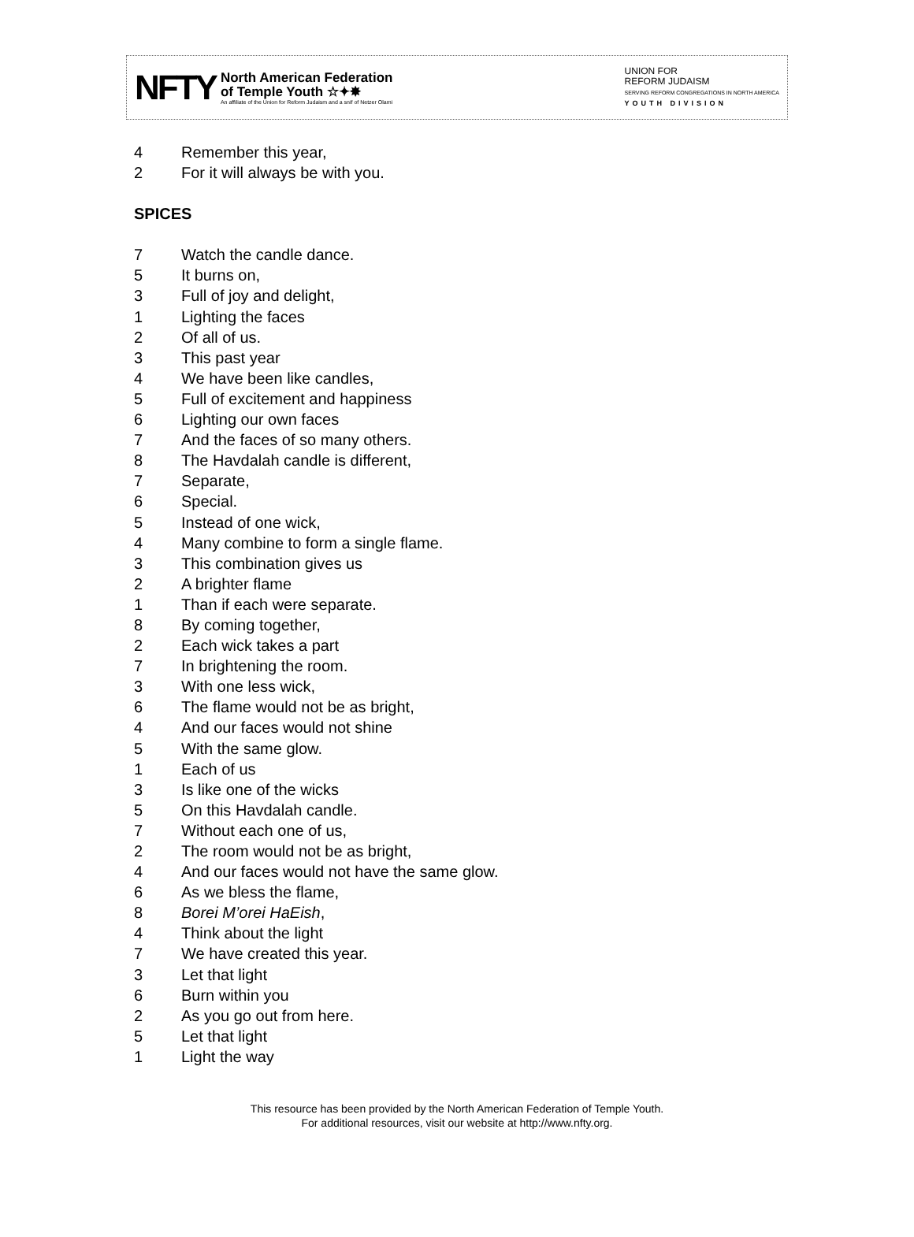NFTY
North American Federation
of Temple Youth ☆✦✸
An affiliate of the Union for Reform Judaism and a snif of Netzer Olami
UNION FOR
REFORM JUDAISM
SERVING REFORM CONGREGATIONS IN NORTH AMERICA
YOUTH DIVISION
4 Remember this year,
2 For it will always be with you.
SPICES
7 Watch the candle dance.
5 It burns on,
3 Full of joy and delight,
1 Lighting the faces
2 Of all of us.
3 This past year
4 We have been like candles,
5 Full of excitement and happiness
6 Lighting our own faces
7 And the faces of so many others.
8 The Havdalah candle is different,
7 Separate,
6 Special.
5 Instead of one wick,
4 Many combine to form a single flame.
3 This combination gives us
2 A brighter flame
1 Than if each were separate.
8 By coming together,
2 Each wick takes a part
7 In brightening the room.
3 With one less wick,
6 The flame would not be as bright,
4 And our faces would not shine
5 With the same glow.
1 Each of us
3 Is like one of the wicks
5 On this Havdalah candle.
7 Without each one of us,
2 The room would not be as bright,
4 And our faces would not have the same glow.
6 As we bless the flame,
8 Borei M’orei HaEish,
4 Think about the light
7 We have created this year.
3 Let that light
6 Burn within you
2 As you go out from here.
5 Let that light
1 Light the way
This resource has been provided by the North American Federation of Temple Youth.
For additional resources, visit our website at http://www.nfty.org.